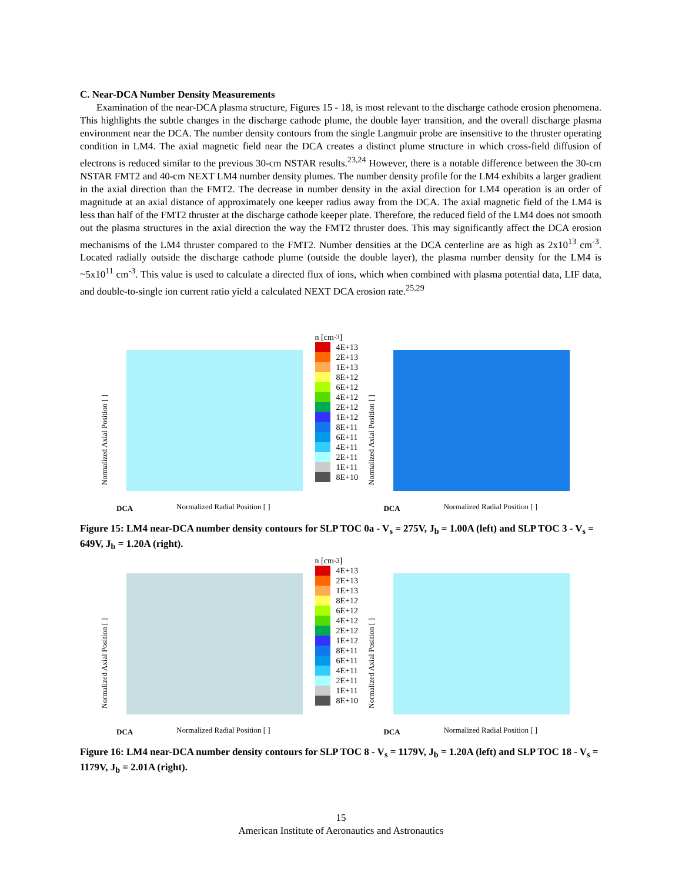C. Near-DCA Number Density Measurements
Examination of the near-DCA plasma structure, Figures 15 - 18, is most relevant to the discharge cathode erosion phenomena. This highlights the subtle changes in the discharge cathode plume, the double layer transition, and the overall discharge plasma environment near the DCA. The number density contours from the single Langmuir probe are insensitive to the thruster operating condition in LM4. The axial magnetic field near the DCA creates a distinct plume structure in which cross-field diffusion of electrons is reduced similar to the previous 30-cm NSTAR results.<sup>23,24</sup> However, there is a notable difference between the 30-cm NSTAR FMT2 and 40-cm NEXT LM4 number density plumes. The number density profile for the LM4 exhibits a larger gradient in the axial direction than the FMT2. The decrease in number density in the axial direction for LM4 operation is an order of magnitude at an axial distance of approximately one keeper radius away from the DCA. The axial magnetic field of the LM4 is less than half of the FMT2 thruster at the discharge cathode keeper plate. Therefore, the reduced field of the LM4 does not smooth out the plasma structures in the axial direction the way the FMT2 thruster does. This may significantly affect the DCA erosion mechanisms of the LM4 thruster compared to the FMT2. Number densities at the DCA centerline are as high as 2x10<sup>13</sup> cm<sup>-3</sup>. Located radially outside the discharge cathode plume (outside the double layer), the plasma number density for the LM4 is ~5x10<sup>11</sup> cm<sup>-3</sup>. This value is used to calculate a directed flux of ions, which when combined with plasma potential data, LIF data, and double-to-single ion current ratio yield a calculated NEXT DCA erosion rate.<sup>25,29</sup>
Normalized Axial Position [ ]
Normalized Radial Position [ ]
DCA
n [cm<sup>-3</sup>]
4E+13
2E+13
1E+13
8E+12
6E+12
4E+12
2E+12
1E+12
8E+11
6E+11
4E+11
2E+11
1E+11
8E+10
Normalized Axial Position [ ]
Normalized Radial Position [ ]
DCA
Figure 15: LM4 near-DCA number density contours for SLP TOC 0a - V<sub>s</sub> = 275V, J<sub>b</sub> = 1.00A (left) and SLP TOC 3 - V<sub>s</sub> = 649V, J<sub>b</sub> = 1.20A (right).
Normalized Axial Position [ ]
Normalized Radial Position [ ]
DCA
n [cm<sup>-3</sup>]
4E+13
2E+13
1E+13
8E+12
6E+12
4E+12
2E+12
1E+12
8E+11
6E+11
4E+11
2E+11
1E+11
8E+10
Normalized Axial Position [ ]
Normalized Radial Position [ ]
DCA
Figure 16: LM4 near-DCA number density contours for SLP TOC 8 - V<sub>s</sub> = 1179V, J<sub>b</sub> = 1.20A (left) and SLP TOC 18 - V<sub>s</sub> = 1179V, J<sub>b</sub> = 2.01A (right).
15
American Institute of Aeronautics and Astronautics